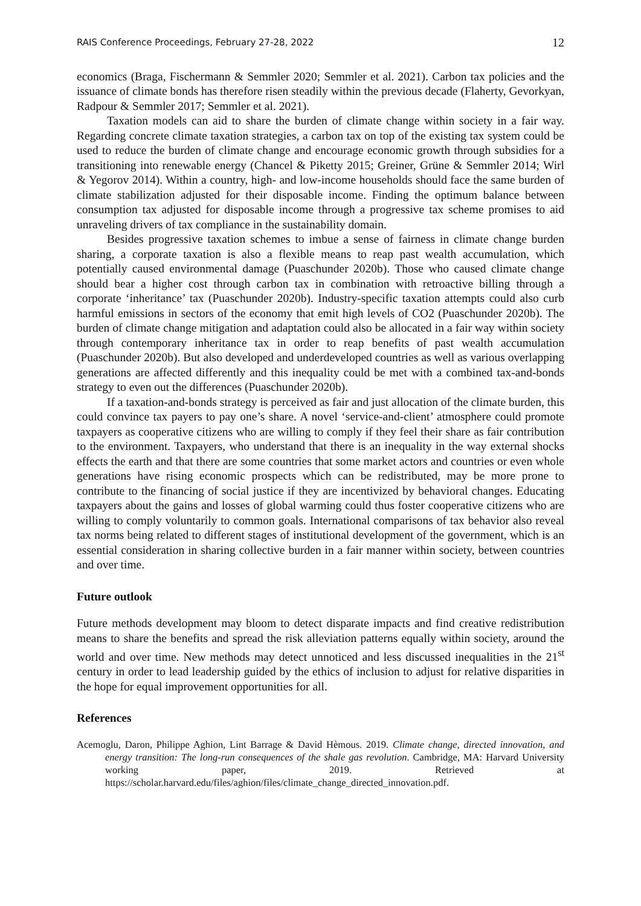RAIS Conference Proceedings, February 27-28, 2022 12
economics (Braga, Fischermann & Semmler 2020; Semmler et al. 2021). Carbon tax policies and the issuance of climate bonds has therefore risen steadily within the previous decade (Flaherty, Gevorkyan, Radpour & Semmler 2017; Semmler et al. 2021).
Taxation models can aid to share the burden of climate change within society in a fair way. Regarding concrete climate taxation strategies, a carbon tax on top of the existing tax system could be used to reduce the burden of climate change and encourage economic growth through subsidies for a transitioning into renewable energy (Chancel & Piketty 2015; Greiner, Grüne & Semmler 2014; Wirl & Yegorov 2014). Within a country, high- and low-income households should face the same burden of climate stabilization adjusted for their disposable income. Finding the optimum balance between consumption tax adjusted for disposable income through a progressive tax scheme promises to aid unraveling drivers of tax compliance in the sustainability domain.
Besides progressive taxation schemes to imbue a sense of fairness in climate change burden sharing, a corporate taxation is also a flexible means to reap past wealth accumulation, which potentially caused environmental damage (Puaschunder 2020b). Those who caused climate change should bear a higher cost through carbon tax in combination with retroactive billing through a corporate ‘inheritance’ tax (Puaschunder 2020b). Industry-specific taxation attempts could also curb harmful emissions in sectors of the economy that emit high levels of CO2 (Puaschunder 2020b). The burden of climate change mitigation and adaptation could also be allocated in a fair way within society through contemporary inheritance tax in order to reap benefits of past wealth accumulation (Puaschunder 2020b). But also developed and underdeveloped countries as well as various overlapping generations are affected differently and this inequality could be met with a combined tax-and-bonds strategy to even out the differences (Puaschunder 2020b).
If a taxation-and-bonds strategy is perceived as fair and just allocation of the climate burden, this could convince tax payers to pay one’s share. A novel ‘service-and-client’ atmosphere could promote taxpayers as cooperative citizens who are willing to comply if they feel their share as fair contribution to the environment. Taxpayers, who understand that there is an inequality in the way external shocks effects the earth and that there are some countries that some market actors and countries or even whole generations have rising economic prospects which can be redistributed, may be more prone to contribute to the financing of social justice if they are incentivized by behavioral changes. Educating taxpayers about the gains and losses of global warming could thus foster cooperative citizens who are willing to comply voluntarily to common goals. International comparisons of tax behavior also reveal tax norms being related to different stages of institutional development of the government, which is an essential consideration in sharing collective burden in a fair manner within society, between countries and over time.
Future outlook
Future methods development may bloom to detect disparate impacts and find creative redistribution means to share the benefits and spread the risk alleviation patterns equally within society, around the world and over time. New methods may detect unnoticed and less discussed inequalities in the 21<sup>st</sup> century in order to lead leadership guided by the ethics of inclusion to adjust for relative disparities in the hope for equal improvement opportunities for all.
References
Acemoglu, Daron, Philippe Aghion, Lint Barrage & David Hèmous. 2019. Climate change, directed innovation, and energy transition: The long-run consequences of the shale gas revolution. Cambridge, MA: Harvard University working paper, 2019. Retrieved at https://scholar.harvard.edu/files/aghion/files/climate_change_directed_innovation.pdf.